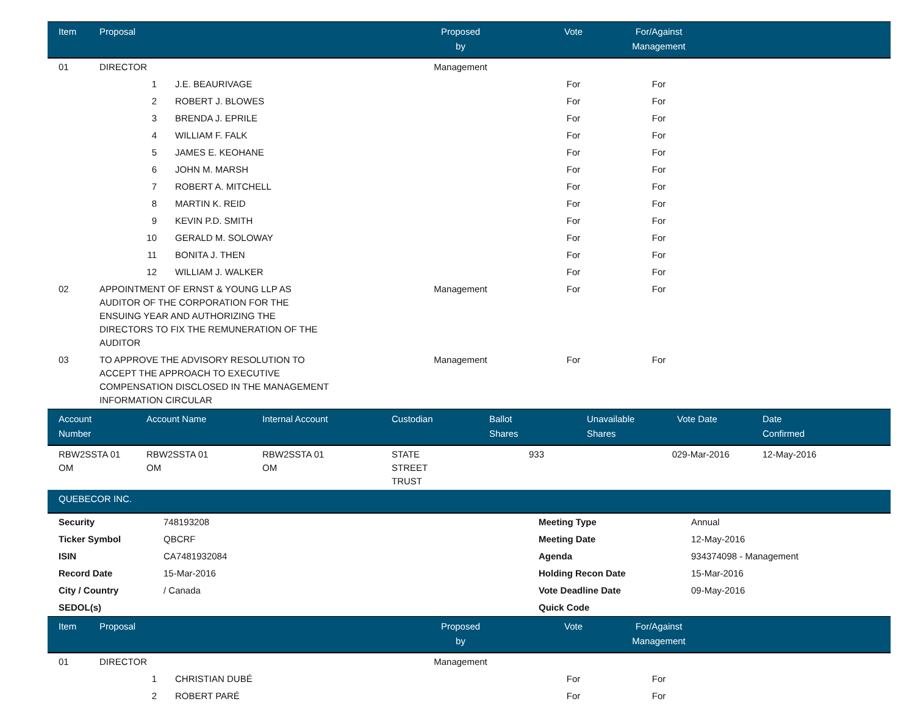| Item | Proposal | | Proposed by | Vote | For/Against Management | |
| --- | --- | --- | --- | --- | --- | --- |
| 01 | DIRECTOR | | Management | | | |
| | 1 | J.E. BEAURIVAGE | | For | For | |
| | 2 | ROBERT J. BLOWES | | For | For | |
| | 3 | BRENDA J. EPRILE | | For | For | |
| | 4 | WILLIAM F. FALK | | For | For | |
| | 5 | JAMES E. KEOHANE | | For | For | |
| | 6 | JOHN M. MARSH | | For | For | |
| | 7 | ROBERT A. MITCHELL | | For | For | |
| | 8 | MARTIN K. REID | | For | For | |
| | 9 | KEVIN P.D. SMITH | | For | For | |
| | 10 | GERALD M. SOLOWAY | | For | For | |
| | 11 | BONITA J. THEN | | For | For | |
| | 12 | WILLIAM J. WALKER | | For | For | |
| 02 | APPOINTMENT OF ERNST & YOUNG LLP AS AUDITOR OF THE CORPORATION FOR THE ENSUING YEAR AND AUTHORIZING THE DIRECTORS TO FIX THE REMUNERATION OF THE AUDITOR | | Management | For | For | |
| 03 | TO APPROVE THE ADVISORY RESOLUTION TO ACCEPT THE APPROACH TO EXECUTIVE COMPENSATION DISCLOSED IN THE MANAGEMENT INFORMATION CIRCULAR | | Management | For | For | |
| Account Number | Account Name | Internal Account | Custodian | Ballot Shares | Unavailable Shares | Vote Date | Date Confirmed |
| --- | --- | --- | --- | --- | --- | --- | --- |
| RBW2SSTA 01 OM | RBW2SSTA 01 OM | RBW2SSTA 01 OM | STATE STREET TRUST | 933 | 0 | 29-Mar-2016 | 12-May-2016 |
QUEBECOR INC.
| Security | 748193208 | Meeting Type | Annual |
| Ticker Symbol | QBCRF | Meeting Date | 12-May-2016 |
| ISIN | CA7481932084 | Agenda | 934374098 - Management |
| Record Date | 15-Mar-2016 | Holding Recon Date | 15-Mar-2016 |
| City / Country | / Canada | Vote Deadline Date | 09-May-2016 |
| SEDOL(s) | | Quick Code | |
| Item | Proposal | | Proposed by | Vote | For/Against Management | |
| --- | --- | --- | --- | --- | --- | --- |
| 01 | DIRECTOR | | Management | | | |
| | 1 | CHRISTIAN DUBÉ | | For | For | |
| | 2 | ROBERT PARÉ | | For | For | |